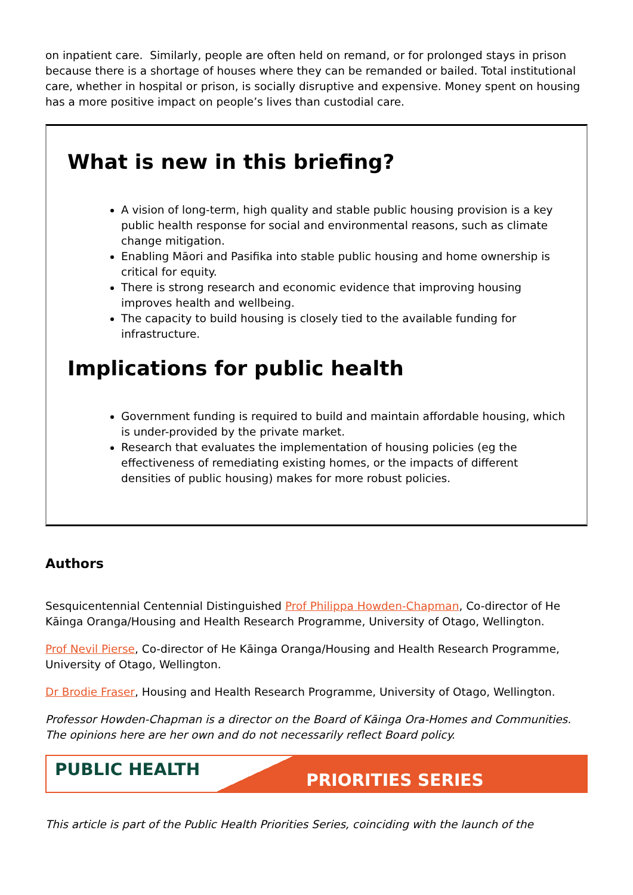on inpatient care. Similarly, people are often held on remand, or for prolonged stays in prison because there is a shortage of houses where they can be remanded or bailed. Total institutional care, whether in hospital or prison, is socially disruptive and expensive. Money spent on housing has a more positive impact on people’s lives than custodial care.
What is new in this briefing?
A vision of long-term, high quality and stable public housing provision is a key public health response for social and environmental reasons, such as climate change mitigation.
Enabling Māori and Pasifika into stable public housing and home ownership is critical for equity.
There is strong research and economic evidence that improving housing improves health and wellbeing.
The capacity to build housing is closely tied to the available funding for infrastructure.
Implications for public health
Government funding is required to build and maintain affordable housing, which is under-provided by the private market.
Research that evaluates the implementation of housing policies (eg the effectiveness of remediating existing homes, or the impacts of different densities of public housing) makes for more robust policies.
Authors
Sesquicentennial Centennial Distinguished Prof Philippa Howden-Chapman, Co-director of He Kāinga Oranga/Housing and Health Research Programme, University of Otago, Wellington.
Prof Nevil Pierse, Co-director of He Kāinga Oranga/Housing and Health Research Programme, University of Otago, Wellington.
Dr Brodie Fraser, Housing and Health Research Programme, University of Otago, Wellington.
Professor Howden-Chapman is a director on the Board of Kāinga Ora-Homes and Communities. The opinions here are her own and do not necessarily reflect Board policy.
PUBLIC HEALTH
PRIORITIES SERIES
This article is part of the Public Health Priorities Series, coinciding with the launch of the